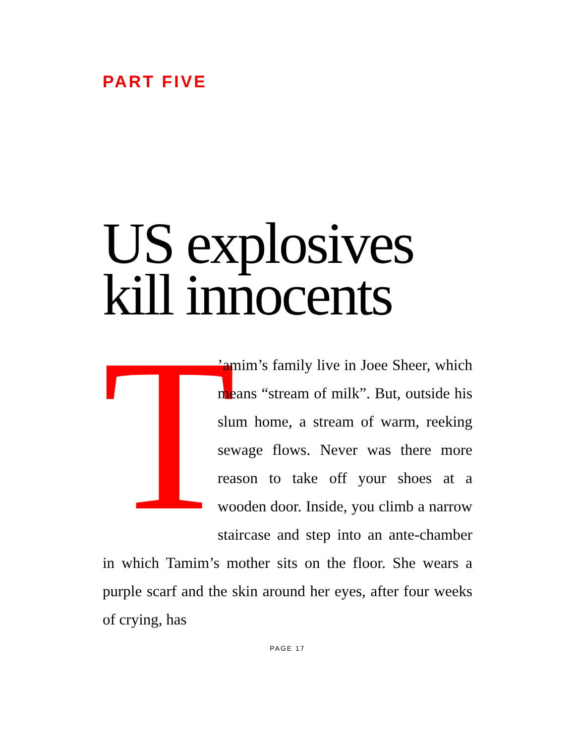PART FIVE
US explosives
kill innocents
T’amim’s family live in Joee Sheer, which means “stream of milk”. But, outside his slum home, a stream of warm, reeking sewage flows. Never was there more reason to take off your shoes at a wooden door. Inside, you climb a narrow staircase and step into an ante-chamber in which Tamim’s mother sits on the floor. She wears a purple scarf and the skin around her eyes, after four weeks of crying, has
PAGE 17